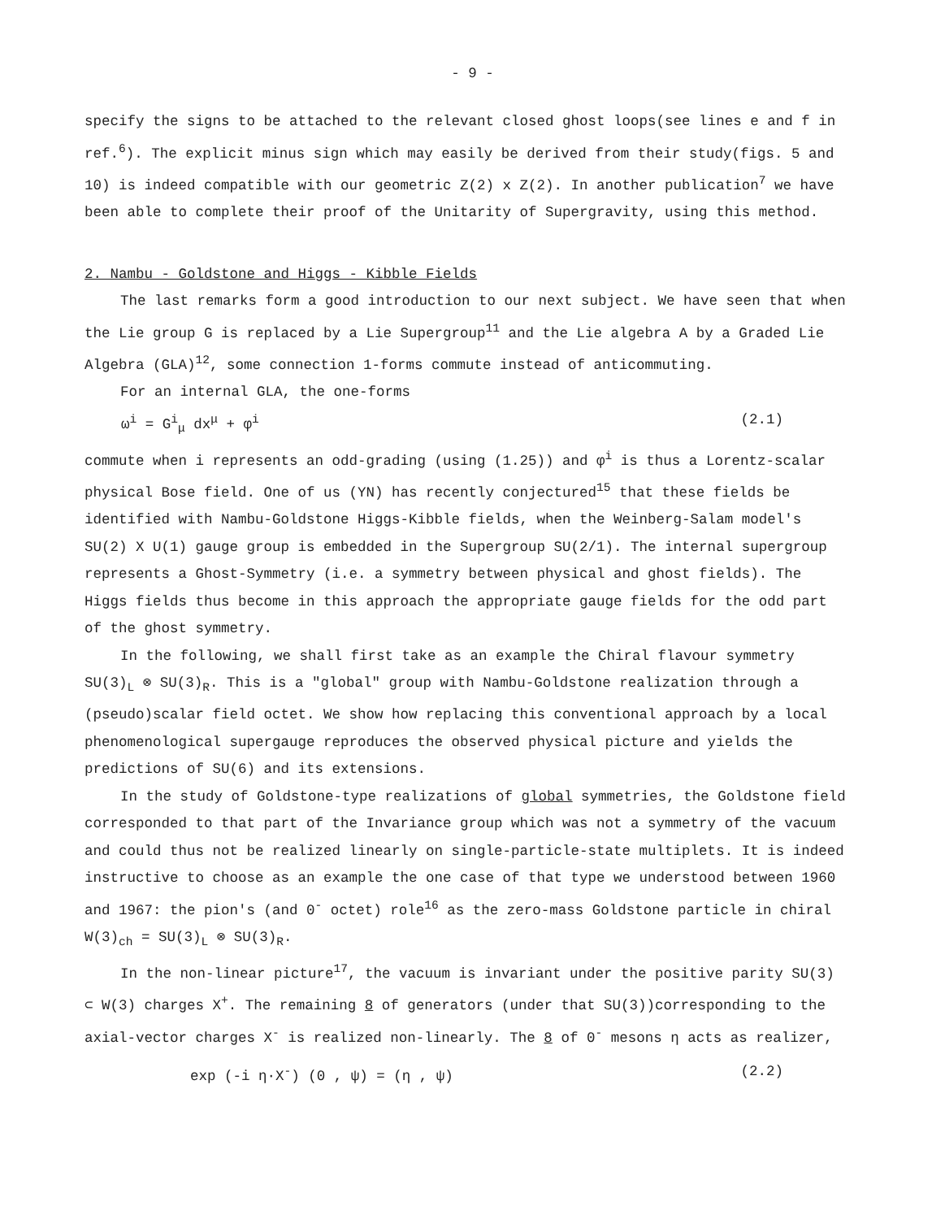- 9 -
specify the signs to be attached to the relevant closed ghost loops(see lines e and f in ref.<sup>6</sup>). The explicit minus sign which may easily be derived from their study(figs. 5 and 10) is indeed compatible with our geometric Z(2) x Z(2). In another publication<sup>7</sup> we have been able to complete their proof of the Unitarity of Supergravity, using this method.
2. Nambu - Goldstone and Higgs - Kibble Fields
The last remarks form a good introduction to our next subject. We have seen that when the Lie group G is replaced by a Lie Supergroup<sup>11</sup> and the Lie algebra A by a Graded Lie Algebra (GLA)<sup>12</sup>, some connection 1-forms commute instead of anticommuting.
For an internal GLA, the one-forms
ω<sup>i</sup> = G<sup>i</sup><sub>μ</sub> dx<sup>μ</sup> + φ<sup>i</sup> (2.1)
commute when i represents an odd-grading (using (1.25)) and φ<sup>i</sup> is thus a Lorentz-scalar physical Bose field. One of us (YN) has recently conjectured<sup>15</sup> that these fields be identified with Nambu-Goldstone Higgs-Kibble fields, when the Weinberg-Salam model's SU(2) X U(1) gauge group is embedded in the Supergroup SU(2/1). The internal supergroup represents a Ghost-Symmetry (i.e. a symmetry between physical and ghost fields). The Higgs fields thus become in this approach the appropriate gauge fields for the odd part of the ghost symmetry.
In the following, we shall first take as an example the Chiral flavour symmetry SU(3)<sub>L</sub> ⊗ SU(3)<sub>R</sub>. This is a "global" group with Nambu-Goldstone realization through a (pseudo)scalar field octet. We show how replacing this conventional approach by a local phenomenological supergauge reproduces the observed physical picture and yields the predictions of SU(6) and its extensions.
In the study of Goldstone-type realizations of global symmetries, the Goldstone field corresponded to that part of the Invariance group which was not a symmetry of the vacuum and could thus not be realized linearly on single-particle-state multiplets. It is indeed instructive to choose as an example the one case of that type we understood between 1960 and 1967: the pion's (and 0<sup>-</sup> octet) role<sup>16</sup> as the zero-mass Goldstone particle in chiral W(3)<sub>ch</sub> = SU(3)<sub>L</sub> ⊗ SU(3)<sub>R</sub>.
In the non-linear picture<sup>17</sup>, the vacuum is invariant under the positive parity SU(3) ⊂ W(3) charges X<sup>+</sup>. The remaining 8 of generators (under that SU(3))corresponding to the axial-vector charges X<sup>-</sup> is realized non-linearly. The 8 of 0<sup>-</sup> mesons η acts as realizer,
exp (-i η·X<sup>-</sup>) (0 , ψ) = (η , ψ) (2.2)